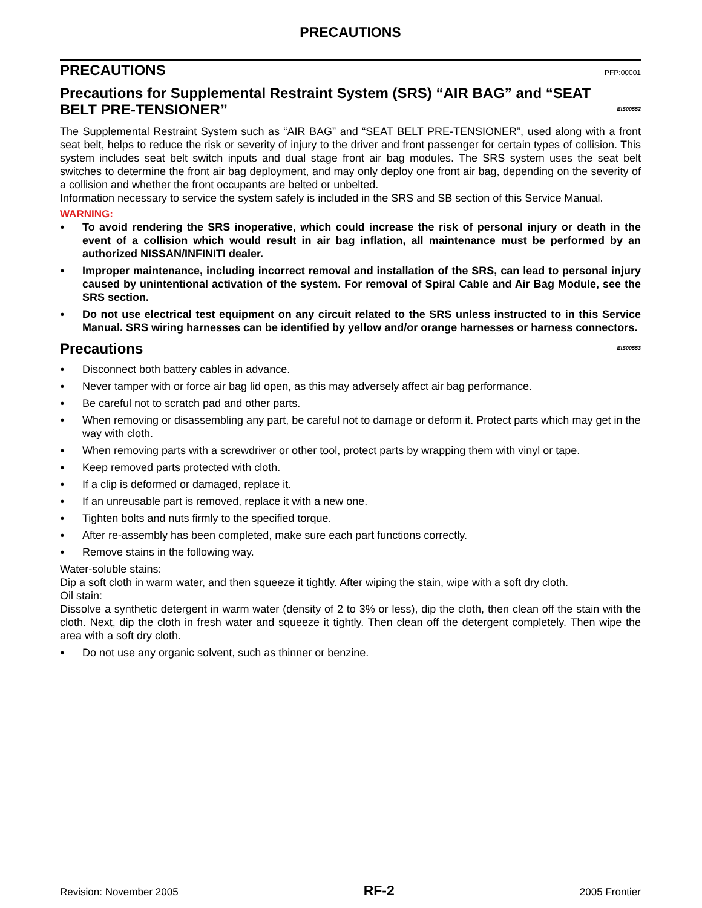PRECAUTIONS
PRECAUTIONS PFP:00001
Precautions for Supplemental Restraint System (SRS) “AIR BAG” and “SEAT BELT PRE-TENSIONER” EIS00552
The Supplemental Restraint System such as “AIR BAG” and “SEAT BELT PRE-TENSIONER”, used along with a front seat belt, helps to reduce the risk or severity of injury to the driver and front passenger for certain types of collision. This system includes seat belt switch inputs and dual stage front air bag modules. The SRS system uses the seat belt switches to determine the front air bag deployment, and may only deploy one front air bag, depending on the severity of a collision and whether the front occupants are belted or unbelted.
Information necessary to service the system safely is included in the SRS and SB section of this Service Manual.
WARNING:
● To avoid rendering the SRS inoperative, which could increase the risk of personal injury or death in the event of a collision which would result in air bag inflation, all maintenance must be performed by an authorized NISSAN/INFINITI dealer.
● Improper maintenance, including incorrect removal and installation of the SRS, can lead to personal injury caused by unintentional activation of the system. For removal of Spiral Cable and Air Bag Module, see the SRS section.
● Do not use electrical test equipment on any circuit related to the SRS unless instructed to in this Service Manual. SRS wiring harnesses can be identified by yellow and/or orange harnesses or harness connectors.
Precautions EIS00553
● Disconnect both battery cables in advance.
● Never tamper with or force air bag lid open, as this may adversely affect air bag performance.
● Be careful not to scratch pad and other parts.
● When removing or disassembling any part, be careful not to damage or deform it. Protect parts which may get in the way with cloth.
● When removing parts with a screwdriver or other tool, protect parts by wrapping them with vinyl or tape.
● Keep removed parts protected with cloth.
● If a clip is deformed or damaged, replace it.
● If an unreusable part is removed, replace it with a new one.
● Tighten bolts and nuts firmly to the specified torque.
● After re-assembly has been completed, make sure each part functions correctly.
● Remove stains in the following way.
Water-soluble stains:
Dip a soft cloth in warm water, and then squeeze it tightly. After wiping the stain, wipe with a soft dry cloth.
Oil stain:
Dissolve a synthetic detergent in warm water (density of 2 to 3% or less), dip the cloth, then clean off the stain with the cloth. Next, dip the cloth in fresh water and squeeze it tightly. Then clean off the detergent completely. Then wipe the area with a soft dry cloth.
● Do not use any organic solvent, such as thinner or benzine.
Revision: November 2005 RF-2 2005 Frontier